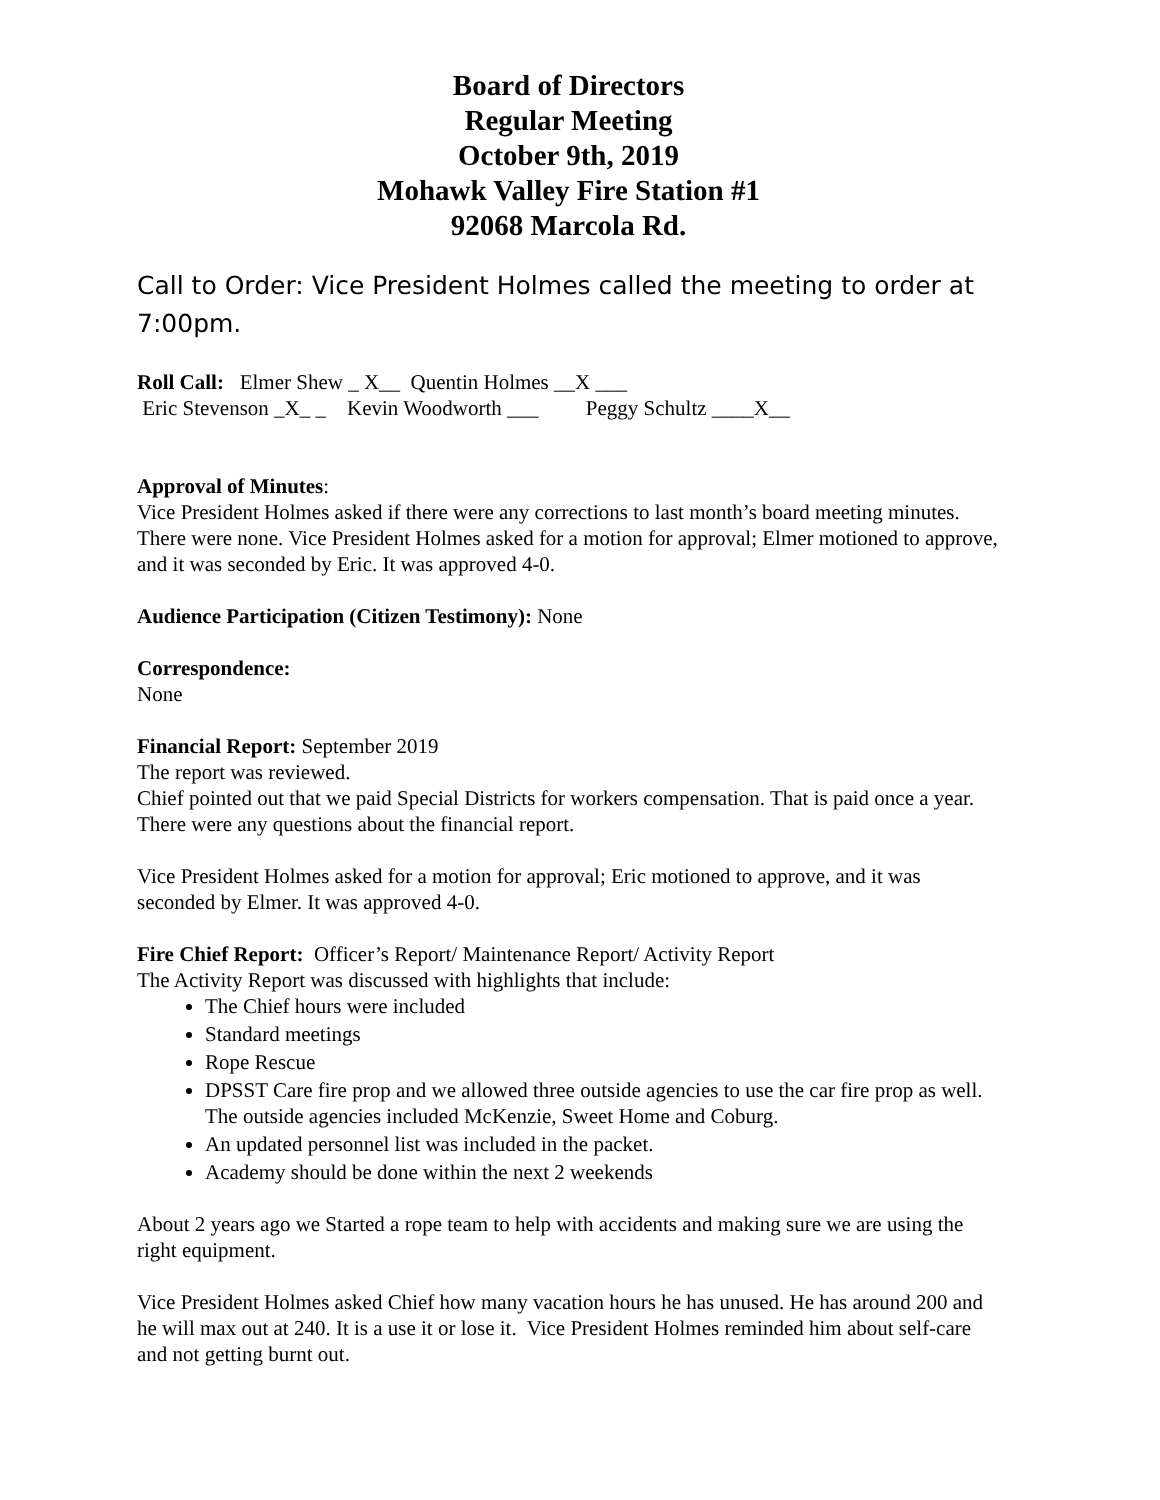Board of Directors
Regular Meeting
October 9th, 2019
Mohawk Valley Fire Station #1
92068 Marcola Rd.
Call to Order: Vice President Holmes called the meeting to order at 7:00pm.
Roll Call: Elmer Shew _ X__ Quentin Holmes __X ___
Eric Stevenson _X_ _ Kevin Woodworth ___ Peggy Schultz ____X__
Approval of Minutes:
Vice President Holmes asked if there were any corrections to last month’s board meeting minutes. There were none. Vice President Holmes asked for a motion for approval; Elmer motioned to approve, and it was seconded by Eric. It was approved 4-0.
Audience Participation (Citizen Testimony): None
Correspondence:
None
Financial Report: September 2019
The report was reviewed.
Chief pointed out that we paid Special Districts for workers compensation. That is paid once a year. There were any questions about the financial report.
Vice President Holmes asked for a motion for approval; Eric motioned to approve, and it was seconded by Elmer. It was approved 4-0.
Fire Chief Report: Officer’s Report/ Maintenance Report/ Activity Report
The Activity Report was discussed with highlights that include:
The Chief hours were included
Standard meetings
Rope Rescue
DPSST Care fire prop and we allowed three outside agencies to use the car fire prop as well. The outside agencies included McKenzie, Sweet Home and Coburg.
An updated personnel list was included in the packet.
Academy should be done within the next 2 weekends
About 2 years ago we Started a rope team to help with accidents and making sure we are using the right equipment.
Vice President Holmes asked Chief how many vacation hours he has unused. He has around 200 and he will max out at 240. It is a use it or lose it. Vice President Holmes reminded him about self-care and not getting burnt out.